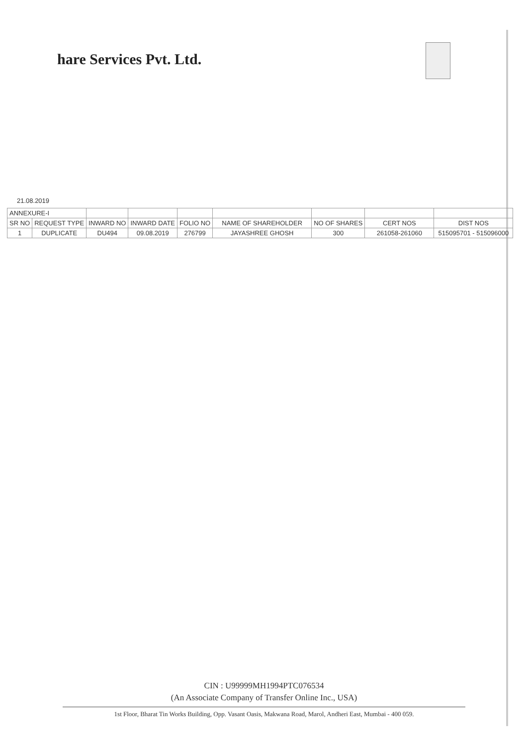hare Services Pvt. Ltd.
21.08.2019
| ANNEXURE-I | | | | | | | | |
| SR NO | REQUEST TYPE | INWARD NO | INWARD DATE | FOLIO NO | NAME OF SHAREHOLDER | NO OF SHARES | CERT NOS | DIST NOS |
| 1 | DUPLICATE | DU494 | 09.08.2019 | 276799 | JAYASHREE GHOSH | 300 | 261058-261060 | 515095701 - 515096000 |
CIN : U99999MH1994PTC076534
(An Associate Company of Transfer Online Inc., USA)
1st Floor, Bharat Tin Works Building, Opp. Vasant Oasis, Makwana Road, Marol, Andheri East, Mumbai - 400 059.